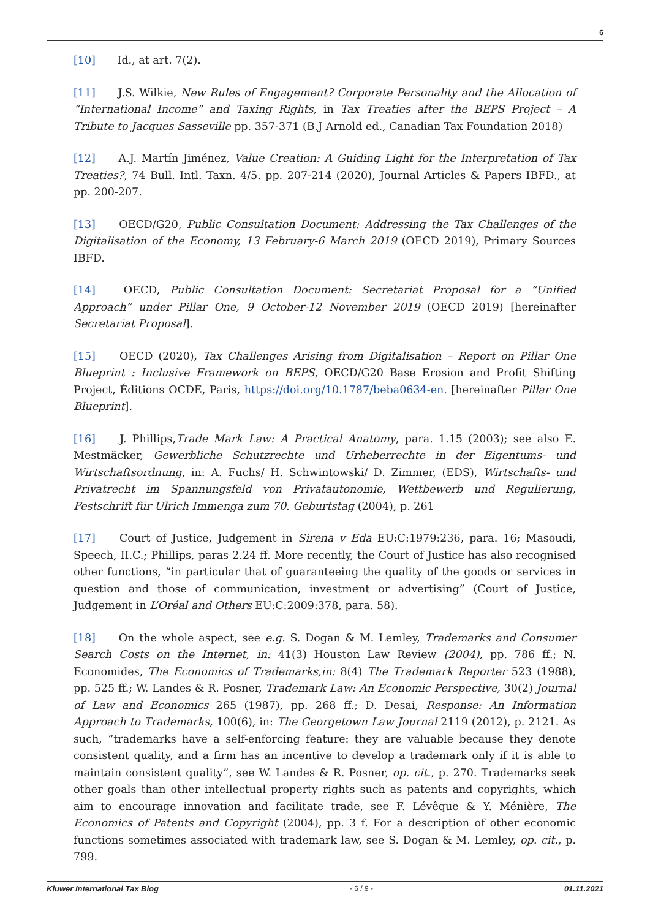6
[10] Id., at art. 7(2).
[11] J.S. Wilkie, New Rules of Engagement? Corporate Personality and the Allocation of “International Income” and Taxing Rights, in Tax Treaties after the BEPS Project – A Tribute to Jacques Sasseville pp. 357-371 (B.J Arnold ed., Canadian Tax Foundation 2018)
[12] A.J. Martín Jiménez, Value Creation: A Guiding Light for the Interpretation of Tax Treaties?, 74 Bull. Intl. Taxn. 4/5. pp. 207-214 (2020), Journal Articles & Papers IBFD., at pp. 200-207.
[13] OECD/G20, Public Consultation Document: Addressing the Tax Challenges of the Digitalisation of the Economy, 13 February-6 March 2019 (OECD 2019), Primary Sources IBFD.
[14] OECD, Public Consultation Document: Secretariat Proposal for a “Unified Approach” under Pillar One, 9 October-12 November 2019 (OECD 2019) [hereinafter Secretariat Proposal].
[15] OECD (2020), Tax Challenges Arising from Digitalisation – Report on Pillar One Blueprint : Inclusive Framework on BEPS, OECD/G20 Base Erosion and Profit Shifting Project, Éditions OCDE, Paris, https://doi.org/10.1787/beba0634-en. [hereinafter Pillar One Blueprint].
[16] J. Phillips,Trade Mark Law: A Practical Anatomy, para. 1.15 (2003); see also E. Mestmäcker, Gewerbliche Schutzrechte und Urheberrechte in der Eigentums- und Wirtschaftsordnung, in: A. Fuchs/ H. Schwintowski/ D. Zimmer, (EDS), Wirtschafts- und Privatrecht im Spannungsfeld von Privatautonomie, Wettbewerb und Regulierung, Festschrift für Ulrich Immenga zum 70. Geburtstag (2004), p. 261
[17] Court of Justice, Judgement in Sirena v Eda EU:C:1979:236, para. 16; Masoudi, Speech, II.C.; Phillips, paras 2.24 ff. More recently, the Court of Justice has also recognised other functions, “in particular that of guaranteeing the quality of the goods or services in question and those of communication, investment or advertising” (Court of Justice, Judgement in L’Oréal and Others EU:C:2009:378, para. 58).
[18] On the whole aspect, see e.g. S. Dogan & M. Lemley, Trademarks and Consumer Search Costs on the Internet, in: 41(3) Houston Law Review (2004), pp. 786 ff.; N. Economides, The Economics of Trademarks,in: 8(4) The Trademark Reporter 523 (1988), pp. 525 ff.; W. Landes & R. Posner, Trademark Law: An Economic Perspective, 30(2) Journal of Law and Economics 265 (1987), pp. 268 ff.; D. Desai, Response: An Information Approach to Trademarks, 100(6), in: The Georgetown Law Journal 2119 (2012), p. 2121. As such, “trademarks have a self-enforcing feature: they are valuable because they denote consistent quality, and a firm has an incentive to develop a trademark only if it is able to maintain consistent quality”, see W. Landes & R. Posner, op. cit., p. 270. Trademarks seek other goals than other intellectual property rights such as patents and copyrights, which aim to encourage innovation and facilitate trade, see F. Lévêque & Y. Ménière, The Economics of Patents and Copyright (2004), pp. 3 f. For a description of other economic functions sometimes associated with trademark law, see S. Dogan & M. Lemley, op. cit., p. 799.
Kluwer International Tax Blog - 6 / 9 - 01.11.2021